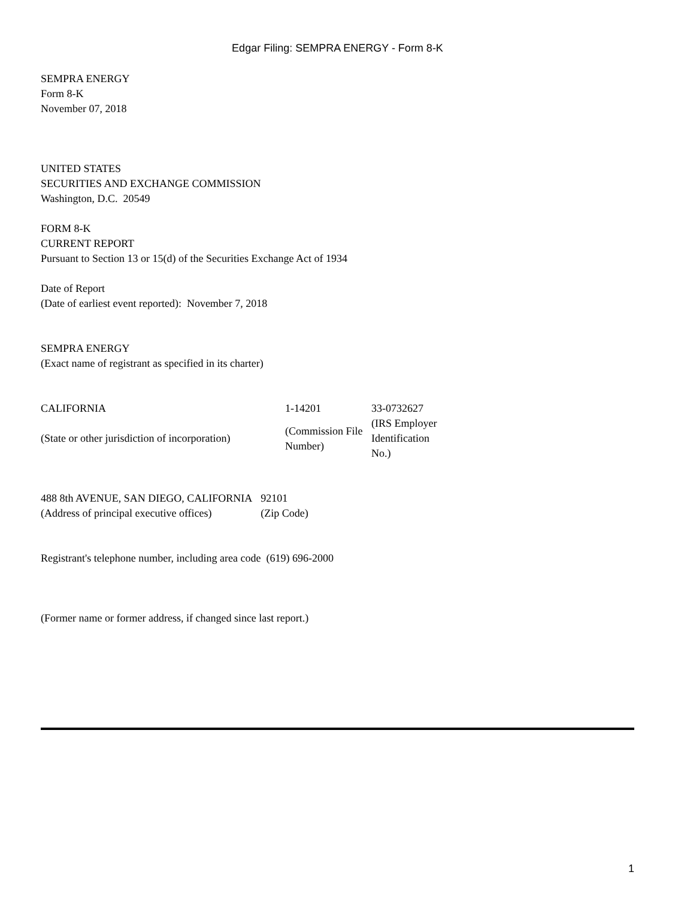Edgar Filing: SEMPRA ENERGY - Form 8-K
SEMPRA ENERGY
Form 8-K
November 07, 2018
UNITED STATES
SECURITIES AND EXCHANGE COMMISSION
Washington, D.C. 20549
FORM 8-K
CURRENT REPORT
Pursuant to Section 13 or 15(d) of the Securities Exchange Act of 1934
Date of Report
(Date of earliest event reported): November 7, 2018
SEMPRA ENERGY
(Exact name of registrant as specified in its charter)
| CALIFORNIA | 1-14201 | 33-0732627 |
| (State or other jurisdiction of incorporation) | (Commission File Number) | (IRS Employer Identification No.) |
| 488 8th AVENUE, SAN DIEGO, CALIFORNIA | 92101 |
| (Address of principal executive offices) | (Zip Code) |
Registrant's telephone number, including area code (619) 696-2000
(Former name or former address, if changed since last report.)
1